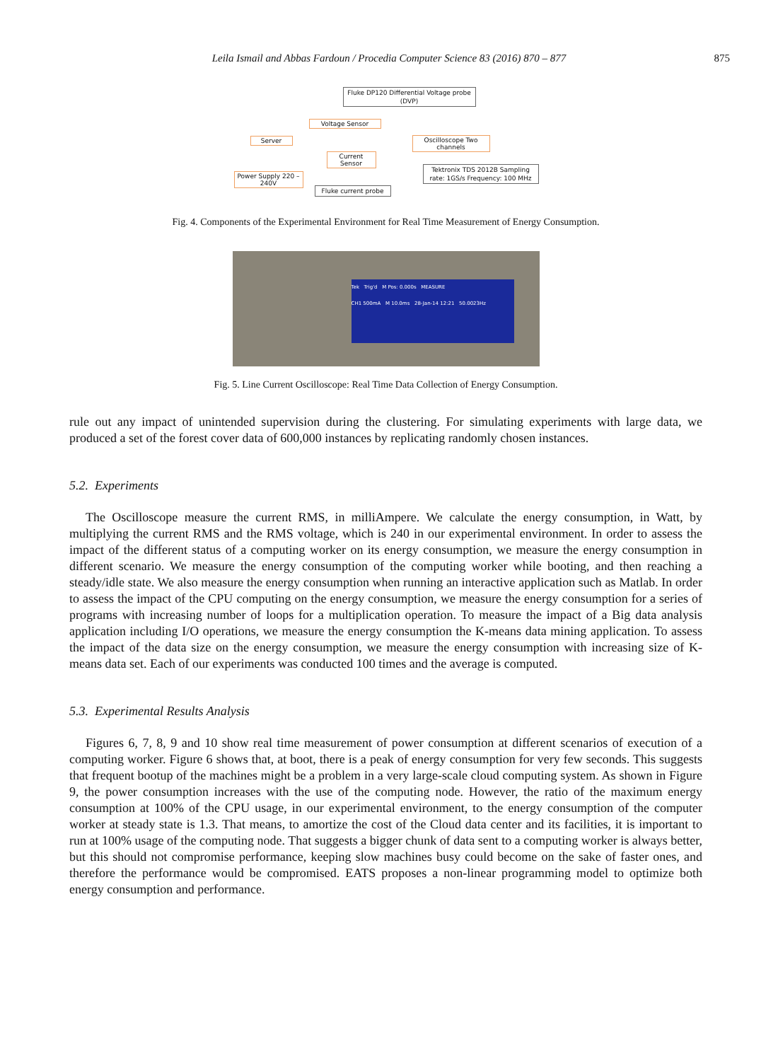Leila Ismail and Abbas Fardoun / Procedia Computer Science 83 (2016) 870 – 877
875
Fluke DP120 Differential Voltage probe (DVP)
Voltage Sensor
Server
Oscilloscope Two channels
Current Sensor
Tektronix TDS 2012B Sampling rate: 1GS/s Frequency: 100 MHz
Power Supply 220 – 240V
Fluke current probe
Fig. 4. Components of the Experimental Environment for Real Time Measurement of Energy Consumption.
Tek Trig'd M Pos: 0.000s MEASURE
CH1 500mA M 10.0ms 28-Jan-14 12:21 50.0023Hz
Fig. 5. Line Current Oscilloscope: Real Time Data Collection of Energy Consumption.
rule out any impact of unintended supervision during the clustering. For simulating experiments with large data, we produced a set of the forest cover data of 600,000 instances by replicating randomly chosen instances.
5.2. Experiments
The Oscilloscope measure the current RMS, in milliAmpere. We calculate the energy consumption, in Watt, by multiplying the current RMS and the RMS voltage, which is 240 in our experimental environment. In order to assess the impact of the different status of a computing worker on its energy consumption, we measure the energy consumption in different scenario. We measure the energy consumption of the computing worker while booting, and then reaching a steady/idle state. We also measure the energy consumption when running an interactive application such as Matlab. In order to assess the impact of the CPU computing on the energy consumption, we measure the energy consumption for a series of programs with increasing number of loops for a multiplication operation. To measure the impact of a Big data analysis application including I/O operations, we measure the energy consumption the K-means data mining application. To assess the impact of the data size on the energy consumption, we measure the energy consumption with increasing size of K-means data set. Each of our experiments was conducted 100 times and the average is computed.
5.3. Experimental Results Analysis
Figures 6, 7, 8, 9 and 10 show real time measurement of power consumption at different scenarios of execution of a computing worker. Figure 6 shows that, at boot, there is a peak of energy consumption for very few seconds. This suggests that frequent bootup of the machines might be a problem in a very large-scale cloud computing system. As shown in Figure 9, the power consumption increases with the use of the computing node. However, the ratio of the maximum energy consumption at 100% of the CPU usage, in our experimental environment, to the energy consumption of the computer worker at steady state is 1.3. That means, to amortize the cost of the Cloud data center and its facilities, it is important to run at 100% usage of the computing node. That suggests a bigger chunk of data sent to a computing worker is always better, but this should not compromise performance, keeping slow machines busy could become on the sake of faster ones, and therefore the performance would be compromised. EATS proposes a non-linear programming model to optimize both energy consumption and performance.